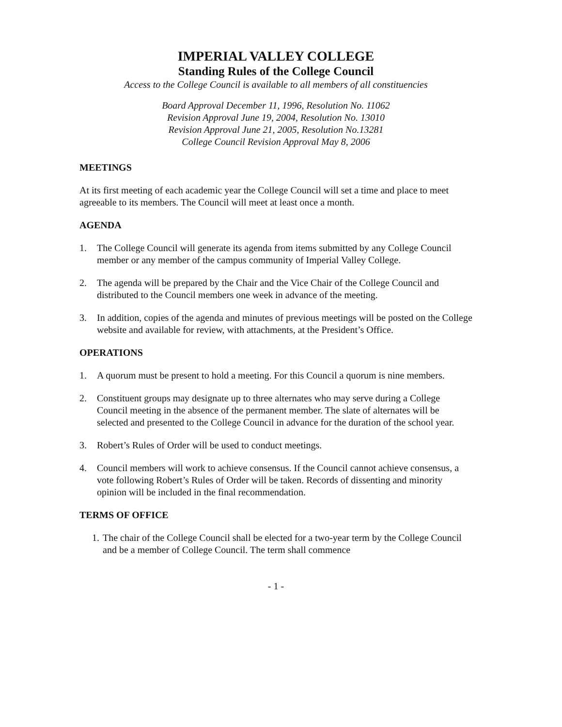IMPERIAL VALLEY COLLEGE
Standing Rules of the College Council
Access to the College Council is available to all members of all constituencies
Board Approval December 11, 1996, Resolution No. 11062
Revision Approval June 19, 2004, Resolution No. 13010
Revision Approval June 21, 2005, Resolution No.13281
College Council Revision Approval May 8, 2006
MEETINGS
At its first meeting of each academic year the College Council will set a time and place to meet agreeable to its members. The Council will meet at least once a month.
AGENDA
1. The College Council will generate its agenda from items submitted by any College Council member or any member of the campus community of Imperial Valley College.
2. The agenda will be prepared by the Chair and the Vice Chair of the College Council and distributed to the Council members one week in advance of the meeting.
3. In addition, copies of the agenda and minutes of previous meetings will be posted on the College website and available for review, with attachments, at the President’s Office.
OPERATIONS
1. A quorum must be present to hold a meeting. For this Council a quorum is nine members.
2. Constituent groups may designate up to three alternates who may serve during a College Council meeting in the absence of the permanent member. The slate of alternates will be selected and presented to the College Council in advance for the duration of the school year.
3. Robert’s Rules of Order will be used to conduct meetings.
4. Council members will work to achieve consensus. If the Council cannot achieve consensus, a vote following Robert’s Rules of Order will be taken. Records of dissenting and minority opinion will be included in the final recommendation.
TERMS OF OFFICE
1. The chair of the College Council shall be elected for a two-year term by the College Council and be a member of College Council. The term shall commence
- 1 -